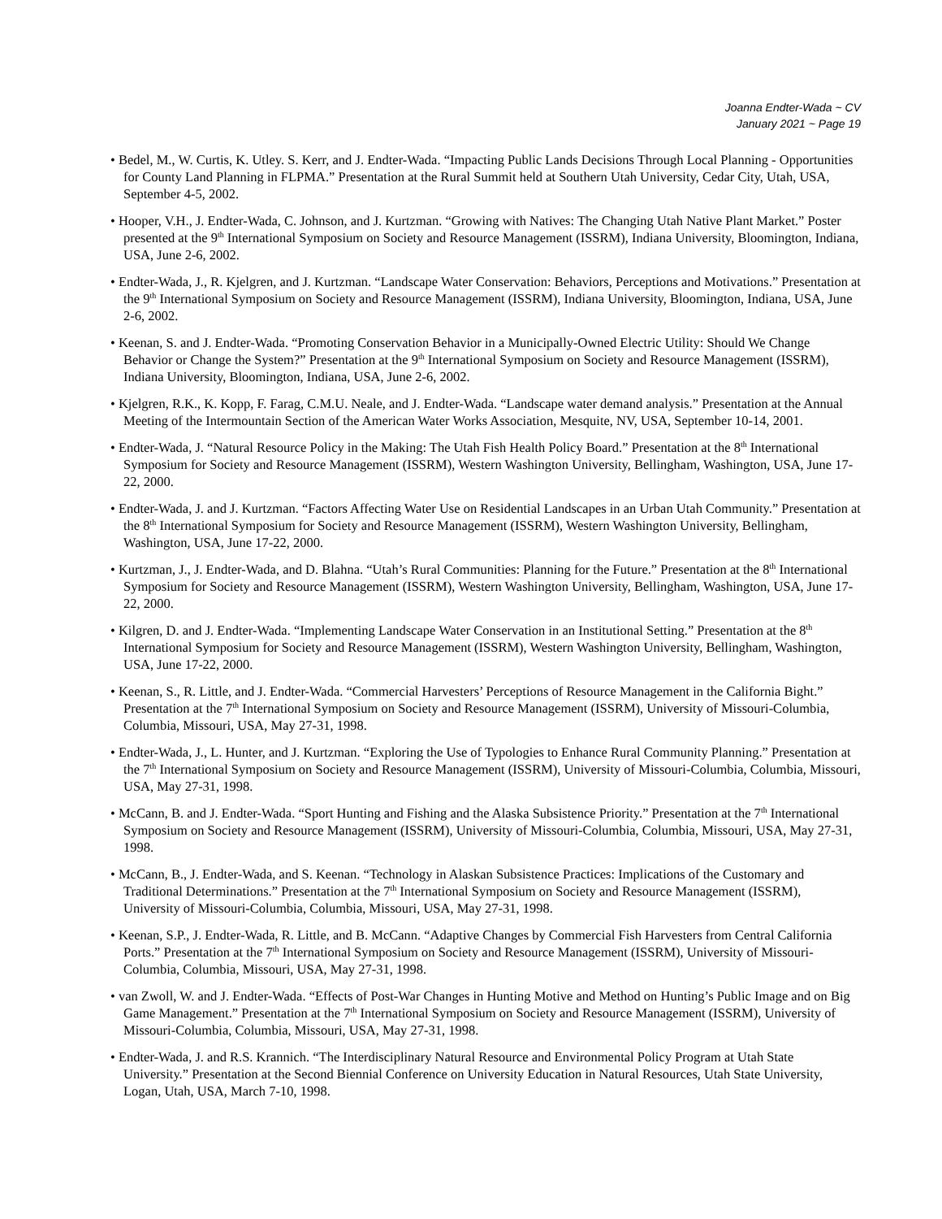Joanna Endter-Wada ~ CV
January 2021 ~ Page 19
• Bedel, M., W. Curtis, K. Utley. S. Kerr, and J. Endter-Wada. “Impacting Public Lands Decisions Through Local Planning - Opportunities for County Land Planning in FLPMA.” Presentation at the Rural Summit held at Southern Utah University, Cedar City, Utah, USA, September 4-5, 2002.
• Hooper, V.H., J. Endter-Wada, C. Johnson, and J. Kurtzman. “Growing with Natives: The Changing Utah Native Plant Market.” Poster presented at the 9<sup>th</sup> International Symposium on Society and Resource Management (ISSRM), Indiana University, Bloomington, Indiana, USA, June 2-6, 2002.
• Endter-Wada, J., R. Kjelgren, and J. Kurtzman. “Landscape Water Conservation: Behaviors, Perceptions and Motivations.” Presentation at the 9<sup>th</sup> International Symposium on Society and Resource Management (ISSRM), Indiana University, Bloomington, Indiana, USA, June 2-6, 2002.
• Keenan, S. and J. Endter-Wada. “Promoting Conservation Behavior in a Municipally-Owned Electric Utility: Should We Change Behavior or Change the System?” Presentation at the 9<sup>th</sup> International Symposium on Society and Resource Management (ISSRM), Indiana University, Bloomington, Indiana, USA, June 2-6, 2002.
• Kjelgren, R.K., K. Kopp, F. Farag, C.M.U. Neale, and J. Endter-Wada. “Landscape water demand analysis.” Presentation at the Annual Meeting of the Intermountain Section of the American Water Works Association, Mesquite, NV, USA, September 10-14, 2001.
• Endter-Wada, J. “Natural Resource Policy in the Making: The Utah Fish Health Policy Board.” Presentation at the 8<sup>th</sup> International Symposium for Society and Resource Management (ISSRM), Western Washington University, Bellingham, Washington, USA, June 17-22, 2000.
• Endter-Wada, J. and J. Kurtzman. “Factors Affecting Water Use on Residential Landscapes in an Urban Utah Community.” Presentation at the 8<sup>th</sup> International Symposium for Society and Resource Management (ISSRM), Western Washington University, Bellingham, Washington, USA, June 17-22, 2000.
• Kurtzman, J., J. Endter-Wada, and D. Blahna. “Utah’s Rural Communities: Planning for the Future.” Presentation at the 8<sup>th</sup> International Symposium for Society and Resource Management (ISSRM), Western Washington University, Bellingham, Washington, USA, June 17-22, 2000.
• Kilgren, D. and J. Endter-Wada. “Implementing Landscape Water Conservation in an Institutional Setting.” Presentation at the 8<sup>th</sup> International Symposium for Society and Resource Management (ISSRM), Western Washington University, Bellingham, Washington, USA, June 17-22, 2000.
• Keenan, S., R. Little, and J. Endter-Wada. “Commercial Harvesters’ Perceptions of Resource Management in the California Bight.” Presentation at the 7<sup>th</sup> International Symposium on Society and Resource Management (ISSRM), University of Missouri-Columbia, Columbia, Missouri, USA, May 27-31, 1998.
• Endter-Wada, J., L. Hunter, and J. Kurtzman. “Exploring the Use of Typologies to Enhance Rural Community Planning.” Presentation at the 7<sup>th</sup> International Symposium on Society and Resource Management (ISSRM), University of Missouri-Columbia, Columbia, Missouri, USA, May 27-31, 1998.
• McCann, B. and J. Endter-Wada. “Sport Hunting and Fishing and the Alaska Subsistence Priority.” Presentation at the 7<sup>th</sup> International Symposium on Society and Resource Management (ISSRM), University of Missouri-Columbia, Columbia, Missouri, USA, May 27-31, 1998.
• McCann, B., J. Endter-Wada, and S. Keenan. “Technology in Alaskan Subsistence Practices: Implications of the Customary and Traditional Determinations.” Presentation at the 7<sup>th</sup> International Symposium on Society and Resource Management (ISSRM), University of Missouri-Columbia, Columbia, Missouri, USA, May 27-31, 1998.
• Keenan, S.P., J. Endter-Wada, R. Little, and B. McCann. “Adaptive Changes by Commercial Fish Harvesters from Central California Ports.” Presentation at the 7<sup>th</sup> International Symposium on Society and Resource Management (ISSRM), University of Missouri-Columbia, Columbia, Missouri, USA, May 27-31, 1998.
• van Zwoll, W. and J. Endter-Wada. “Effects of Post-War Changes in Hunting Motive and Method on Hunting’s Public Image and on Big Game Management.” Presentation at the 7<sup>th</sup> International Symposium on Society and Resource Management (ISSRM), University of Missouri-Columbia, Columbia, Missouri, USA, May 27-31, 1998.
• Endter-Wada, J. and R.S. Krannich. “The Interdisciplinary Natural Resource and Environmental Policy Program at Utah State University.” Presentation at the Second Biennial Conference on University Education in Natural Resources, Utah State University, Logan, Utah, USA, March 7-10, 1998.